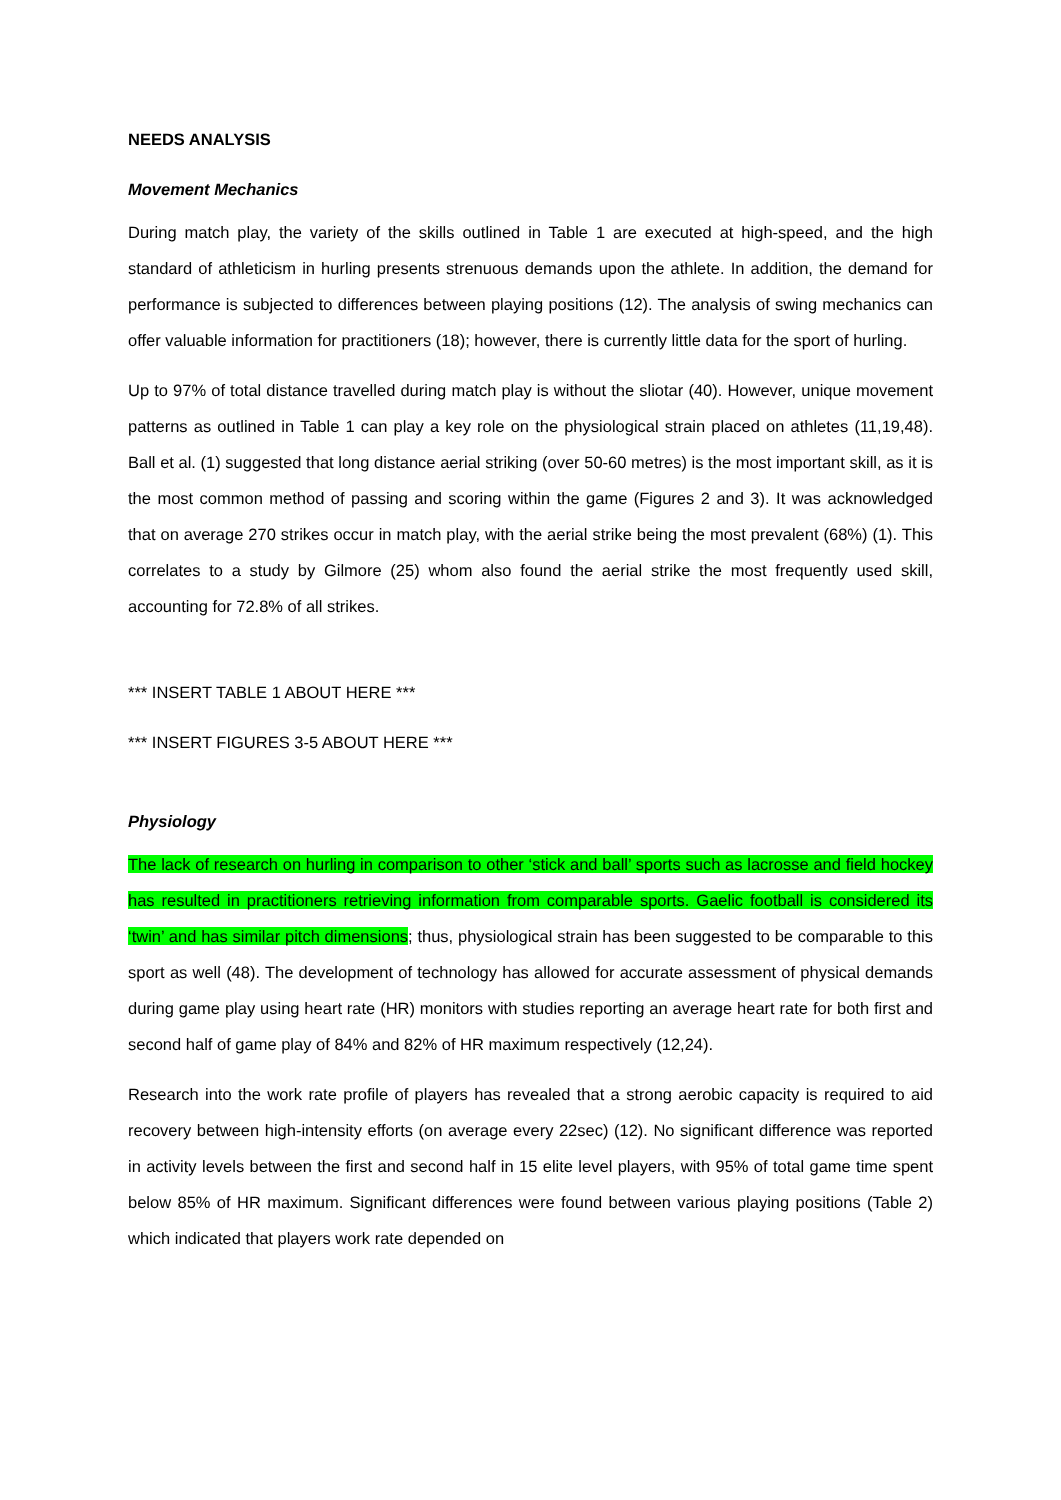NEEDS ANALYSIS
Movement Mechanics
During match play, the variety of the skills outlined in Table 1 are executed at high-speed, and the high standard of athleticism in hurling presents strenuous demands upon the athlete. In addition, the demand for performance is subjected to differences between playing positions (12). The analysis of swing mechanics can offer valuable information for practitioners (18); however, there is currently little data for the sport of hurling.
Up to 97% of total distance travelled during match play is without the sliotar (40). However, unique movement patterns as outlined in Table 1 can play a key role on the physiological strain placed on athletes (11,19,48). Ball et al. (1) suggested that long distance aerial striking (over 50-60 metres) is the most important skill, as it is the most common method of passing and scoring within the game (Figures 2 and 3). It was acknowledged that on average 270 strikes occur in match play, with the aerial strike being the most prevalent (68%) (1). This correlates to a study by Gilmore (25) whom also found the aerial strike the most frequently used skill, accounting for 72.8% of all strikes.
*** INSERT TABLE 1 ABOUT HERE ***
*** INSERT FIGURES 3-5 ABOUT HERE ***
Physiology
The lack of research on hurling in comparison to other ‘stick and ball’ sports such as lacrosse and field hockey has resulted in practitioners retrieving information from comparable sports. Gaelic football is considered its ‘twin’ and has similar pitch dimensions; thus, physiological strain has been suggested to be comparable to this sport as well (48). The development of technology has allowed for accurate assessment of physical demands during game play using heart rate (HR) monitors with studies reporting an average heart rate for both first and second half of game play of 84% and 82% of HR maximum respectively (12,24).
Research into the work rate profile of players has revealed that a strong aerobic capacity is required to aid recovery between high-intensity efforts (on average every 22sec) (12). No significant difference was reported in activity levels between the first and second half in 15 elite level players, with 95% of total game time spent below 85% of HR maximum. Significant differences were found between various playing positions (Table 2) which indicated that players work rate depended on